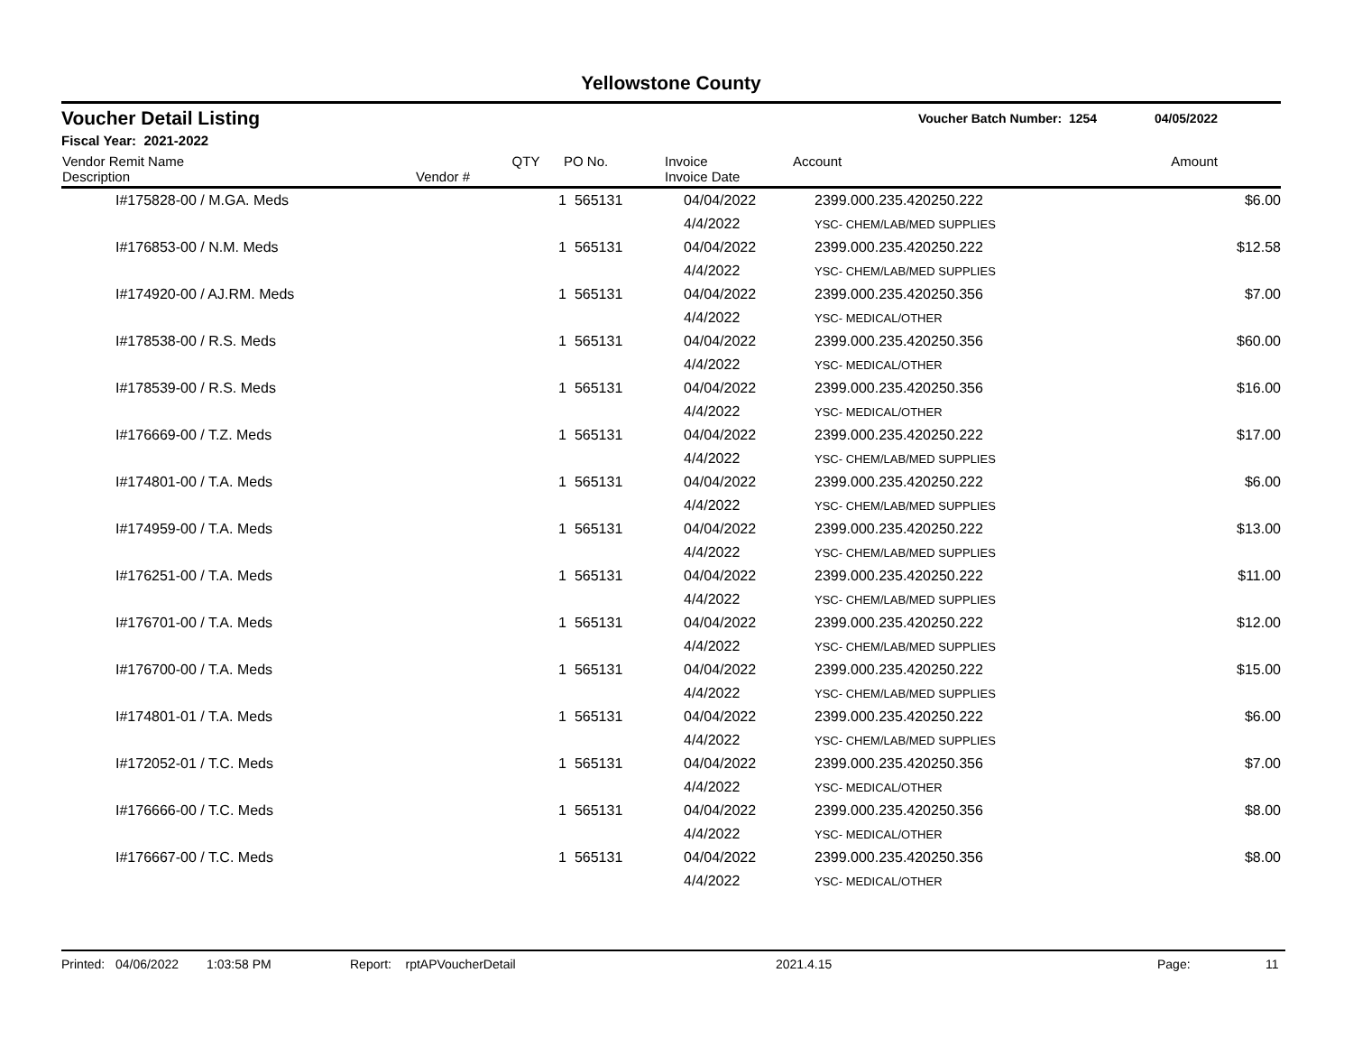Yellowstone County
Voucher Detail Listing Voucher Batch Number: 1254 04/05/2022
Fiscal Year: 2021-2022
| Vendor Remit Name Description | Vendor # | QTY | PO No. | Invoice Invoice Date | Account | Amount |
| --- | --- | --- | --- | --- | --- | --- |
| | I#175828-00 / M.GA. Meds | 1 | 565131 | 04/04/2022 | 2399.000.235.420250.222 | $6.00 |
| | | | | 4/4/2022 | YSC- CHEM/LAB/MED SUPPLIES | |
| | I#176853-00 / N.M. Meds | 1 | 565131 | 04/04/2022 | 2399.000.235.420250.222 | $12.58 |
| | | | | 4/4/2022 | YSC- CHEM/LAB/MED SUPPLIES | |
| | I#174920-00 / AJ.RM. Meds | 1 | 565131 | 04/04/2022 | 2399.000.235.420250.356 | $7.00 |
| | | | | 4/4/2022 | YSC- MEDICAL/OTHER | |
| | I#178538-00 / R.S. Meds | 1 | 565131 | 04/04/2022 | 2399.000.235.420250.356 | $60.00 |
| | | | | 4/4/2022 | YSC- MEDICAL/OTHER | |
| | I#178539-00 / R.S. Meds | 1 | 565131 | 04/04/2022 | 2399.000.235.420250.356 | $16.00 |
| | | | | 4/4/2022 | YSC- MEDICAL/OTHER | |
| | I#176669-00 / T.Z. Meds | 1 | 565131 | 04/04/2022 | 2399.000.235.420250.222 | $17.00 |
| | | | | 4/4/2022 | YSC- CHEM/LAB/MED SUPPLIES | |
| | I#174801-00 / T.A. Meds | 1 | 565131 | 04/04/2022 | 2399.000.235.420250.222 | $6.00 |
| | | | | 4/4/2022 | YSC- CHEM/LAB/MED SUPPLIES | |
| | I#174959-00 / T.A. Meds | 1 | 565131 | 04/04/2022 | 2399.000.235.420250.222 | $13.00 |
| | | | | 4/4/2022 | YSC- CHEM/LAB/MED SUPPLIES | |
| | I#176251-00 / T.A. Meds | 1 | 565131 | 04/04/2022 | 2399.000.235.420250.222 | $11.00 |
| | | | | 4/4/2022 | YSC- CHEM/LAB/MED SUPPLIES | |
| | I#176701-00 / T.A. Meds | 1 | 565131 | 04/04/2022 | 2399.000.235.420250.222 | $12.00 |
| | | | | 4/4/2022 | YSC- CHEM/LAB/MED SUPPLIES | |
| | I#176700-00 / T.A. Meds | 1 | 565131 | 04/04/2022 | 2399.000.235.420250.222 | $15.00 |
| | | | | 4/4/2022 | YSC- CHEM/LAB/MED SUPPLIES | |
| | I#174801-01 / T.A. Meds | 1 | 565131 | 04/04/2022 | 2399.000.235.420250.222 | $6.00 |
| | | | | 4/4/2022 | YSC- CHEM/LAB/MED SUPPLIES | |
| | I#172052-01 / T.C. Meds | 1 | 565131 | 04/04/2022 | 2399.000.235.420250.356 | $7.00 |
| | | | | 4/4/2022 | YSC- MEDICAL/OTHER | |
| | I#176666-00 / T.C. Meds | 1 | 565131 | 04/04/2022 | 2399.000.235.420250.356 | $8.00 |
| | | | | 4/4/2022 | YSC- MEDICAL/OTHER | |
| | I#176667-00 / T.C. Meds | 1 | 565131 | 04/04/2022 | 2399.000.235.420250.356 | $8.00 |
| | | | | 4/4/2022 | YSC- MEDICAL/OTHER | |
Printed: 04/06/2022 1:03:58 PM Report: rptAPVoucherDetail 2021.4.15 Page: 11